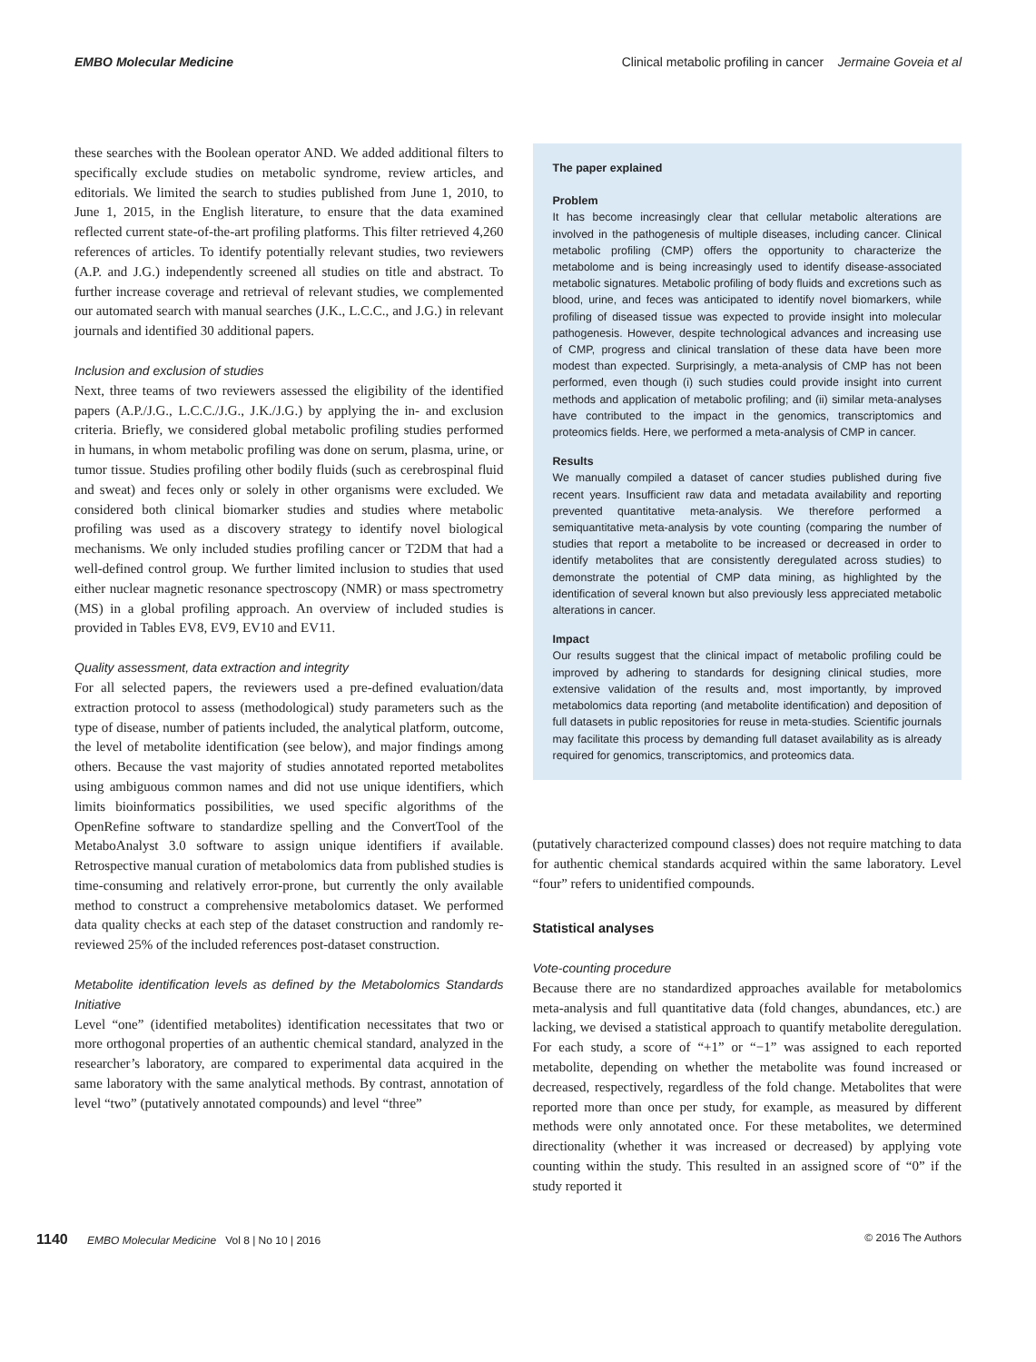EMBO Molecular Medicine Clinical metabolic profiling in cancer Jermaine Goveia et al
these searches with the Boolean operator AND. We added additional filters to specifically exclude studies on metabolic syndrome, review articles, and editorials. We limited the search to studies published from June 1, 2010, to June 1, 2015, in the English literature, to ensure that the data examined reflected current state-of-the-art profiling platforms. This filter retrieved 4,260 references of articles. To identify potentially relevant studies, two reviewers (A.P. and J.G.) independently screened all studies on title and abstract. To further increase coverage and retrieval of relevant studies, we complemented our automated search with manual searches (J.K., L.C.C., and J.G.) in relevant journals and identified 30 additional papers.
Inclusion and exclusion of studies
Next, three teams of two reviewers assessed the eligibility of the identified papers (A.P./J.G., L.C.C./J.G., J.K./J.G.) by applying the in- and exclusion criteria. Briefly, we considered global metabolic profiling studies performed in humans, in whom metabolic profiling was done on serum, plasma, urine, or tumor tissue. Studies profiling other bodily fluids (such as cerebrospinal fluid and sweat) and feces only or solely in other organisms were excluded. We considered both clinical biomarker studies and studies where metabolic profiling was used as a discovery strategy to identify novel biological mechanisms. We only included studies profiling cancer or T2DM that had a well-defined control group. We further limited inclusion to studies that used either nuclear magnetic resonance spectroscopy (NMR) or mass spectrometry (MS) in a global profiling approach. An overview of included studies is provided in Tables EV8, EV9, EV10 and EV11.
Quality assessment, data extraction and integrity
For all selected papers, the reviewers used a pre-defined evaluation/data extraction protocol to assess (methodological) study parameters such as the type of disease, number of patients included, the analytical platform, outcome, the level of metabolite identification (see below), and major findings among others. Because the vast majority of studies annotated reported metabolites using ambiguous common names and did not use unique identifiers, which limits bioinformatics possibilities, we used specific algorithms of the OpenRefine software to standardize spelling and the ConvertTool of the MetaboAnalyst 3.0 software to assign unique identifiers if available. Retrospective manual curation of metabolomics data from published studies is time-consuming and relatively error-prone, but currently the only available method to construct a comprehensive metabolomics dataset. We performed data quality checks at each step of the dataset construction and randomly re-reviewed 25% of the included references post-dataset construction.
Metabolite identification levels as defined by the Metabolomics Standards Initiative
Level “one” (identified metabolites) identification necessitates that two or more orthogonal properties of an authentic chemical standard, analyzed in the researcher’s laboratory, are compared to experimental data acquired in the same laboratory with the same analytical methods. By contrast, annotation of level “two” (putatively annotated compounds) and level “three”
The paper explained
Problem
It has become increasingly clear that cellular metabolic alterations are involved in the pathogenesis of multiple diseases, including cancer. Clinical metabolic profiling (CMP) offers the opportunity to characterize the metabolome and is being increasingly used to identify disease-associated metabolic signatures. Metabolic profiling of body fluids and excretions such as blood, urine, and feces was anticipated to identify novel biomarkers, while profiling of diseased tissue was expected to provide insight into molecular pathogenesis. However, despite technological advances and increasing use of CMP, progress and clinical translation of these data have been more modest than expected. Surprisingly, a meta-analysis of CMP has not been performed, even though (i) such studies could provide insight into current methods and application of metabolic profiling; and (ii) similar meta-analyses have contributed to the impact in the genomics, transcriptomics and proteomics fields. Here, we performed a meta-analysis of CMP in cancer.
Results
We manually compiled a dataset of cancer studies published during five recent years. Insufficient raw data and metadata availability and reporting prevented quantitative meta-analysis. We therefore performed a semiquantitative meta-analysis by vote counting (comparing the number of studies that report a metabolite to be increased or decreased in order to identify metabolites that are consistently deregulated across studies) to demonstrate the potential of CMP data mining, as highlighted by the identification of several known but also previously less appreciated metabolic alterations in cancer.
Impact
Our results suggest that the clinical impact of metabolic profiling could be improved by adhering to standards for designing clinical studies, more extensive validation of the results and, most importantly, by improved metabolomics data reporting (and metabolite identification) and deposition of full datasets in public repositories for reuse in meta-studies. Scientific journals may facilitate this process by demanding full dataset availability as is already required for genomics, transcriptomics, and proteomics data.
(putatively characterized compound classes) does not require matching to data for authentic chemical standards acquired within the same laboratory. Level “four” refers to unidentified compounds.
Statistical analyses
Vote-counting procedure
Because there are no standardized approaches available for metabolomics meta-analysis and full quantitative data (fold changes, abundances, etc.) are lacking, we devised a statistical approach to quantify metabolite deregulation. For each study, a score of “+1” or “−1” was assigned to each reported metabolite, depending on whether the metabolite was found increased or decreased, respectively, regardless of the fold change. Metabolites that were reported more than once per study, for example, as measured by different methods were only annotated once. For these metabolites, we determined directionality (whether it was increased or decreased) by applying vote counting within the study. This resulted in an assigned score of “0” if the study reported it
1140 EMBO Molecular Medicine Vol 8 | No 10 | 2016 © 2016 The Authors